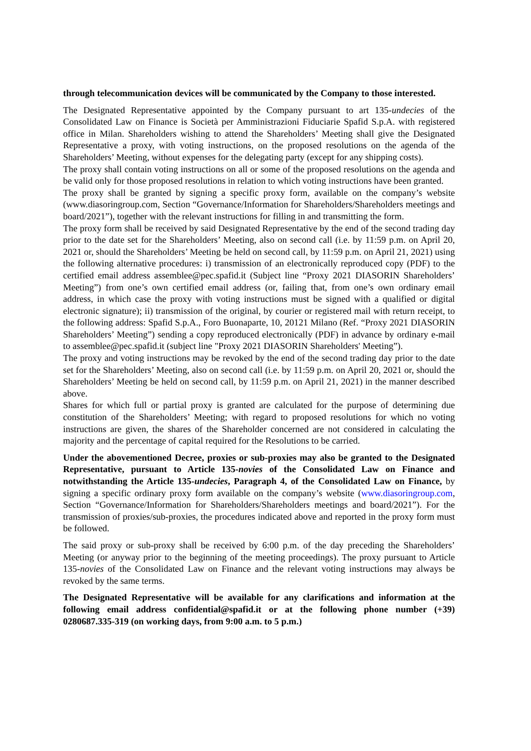through telecommunication devices will be communicated by the Company to those interested.
The Designated Representative appointed by the Company pursuant to art 135-undecies of the Consolidated Law on Finance is Società per Amministrazioni Fiduciarie Spafid S.p.A. with registered office in Milan. Shareholders wishing to attend the Shareholders’ Meeting shall give the Designated Representative a proxy, with voting instructions, on the proposed resolutions on the agenda of the Shareholders’ Meeting, without expenses for the delegating party (except for any shipping costs).
The proxy shall contain voting instructions on all or some of the proposed resolutions on the agenda and be valid only for those proposed resolutions in relation to which voting instructions have been granted.
The proxy shall be granted by signing a specific proxy form, available on the company’s website (www.diasoringroup.com, Section “Governance/Information for Shareholders/Shareholders meetings and board/2021”), together with the relevant instructions for filling in and transmitting the form.
The proxy form shall be received by said Designated Representative by the end of the second trading day prior to the date set for the Shareholders’ Meeting, also on second call (i.e. by 11:59 p.m. on April 20, 2021 or, should the Shareholders’ Meeting be held on second call, by 11:59 p.m. on April 21, 2021) using the following alternative procedures: i) transmission of an electronically reproduced copy (PDF) to the certified email address assemblee@pec.spafid.it (Subject line “Proxy 2021 DIASORIN Shareholders’ Meeting”) from one’s own certified email address (or, failing that, from one’s own ordinary email address, in which case the proxy with voting instructions must be signed with a qualified or digital electronic signature); ii) transmission of the original, by courier or registered mail with return receipt, to the following address: Spafid S.p.A., Foro Buonaparte, 10, 20121 Milano (Ref. “Proxy 2021 DIASORIN Shareholders’ Meeting”) sending a copy reproduced electronically (PDF) in advance by ordinary e-mail to assemblee@pec.spafid.it (subject line "Proxy 2021 DIASORIN Shareholders' Meeting”).
The proxy and voting instructions may be revoked by the end of the second trading day prior to the date set for the Shareholders’ Meeting, also on second call (i.e. by 11:59 p.m. on April 20, 2021 or, should the Shareholders’ Meeting be held on second call, by 11:59 p.m. on April 21, 2021) in the manner described above.
Shares for which full or partial proxy is granted are calculated for the purpose of determining due constitution of the Shareholders’ Meeting; with regard to proposed resolutions for which no voting instructions are given, the shares of the Shareholder concerned are not considered in calculating the majority and the percentage of capital required for the Resolutions to be carried.
Under the abovementioned Decree, proxies or sub-proxies may also be granted to the Designated Representative, pursuant to Article 135-novies of the Consolidated Law on Finance and notwithstanding the Article 135-undecies, Paragraph 4, of the Consolidated Law on Finance, by signing a specific ordinary proxy form available on the company’s website (www.diasoringroup.com, Section “Governance/Information for Shareholders/Shareholders meetings and board/2021”). For the transmission of proxies/sub-proxies, the procedures indicated above and reported in the proxy form must be followed.
The said proxy or sub-proxy shall be received by 6:00 p.m. of the day preceding the Shareholders’ Meeting (or anyway prior to the beginning of the meeting proceedings). The proxy pursuant to Article 135-novies of the Consolidated Law on Finance and the relevant voting instructions may always be revoked by the same terms.
The Designated Representative will be available for any clarifications and information at the following email address confidential@spafid.it or at the following phone number (+39) 0280687.335-319 (on working days, from 9:00 a.m. to 5 p.m.)